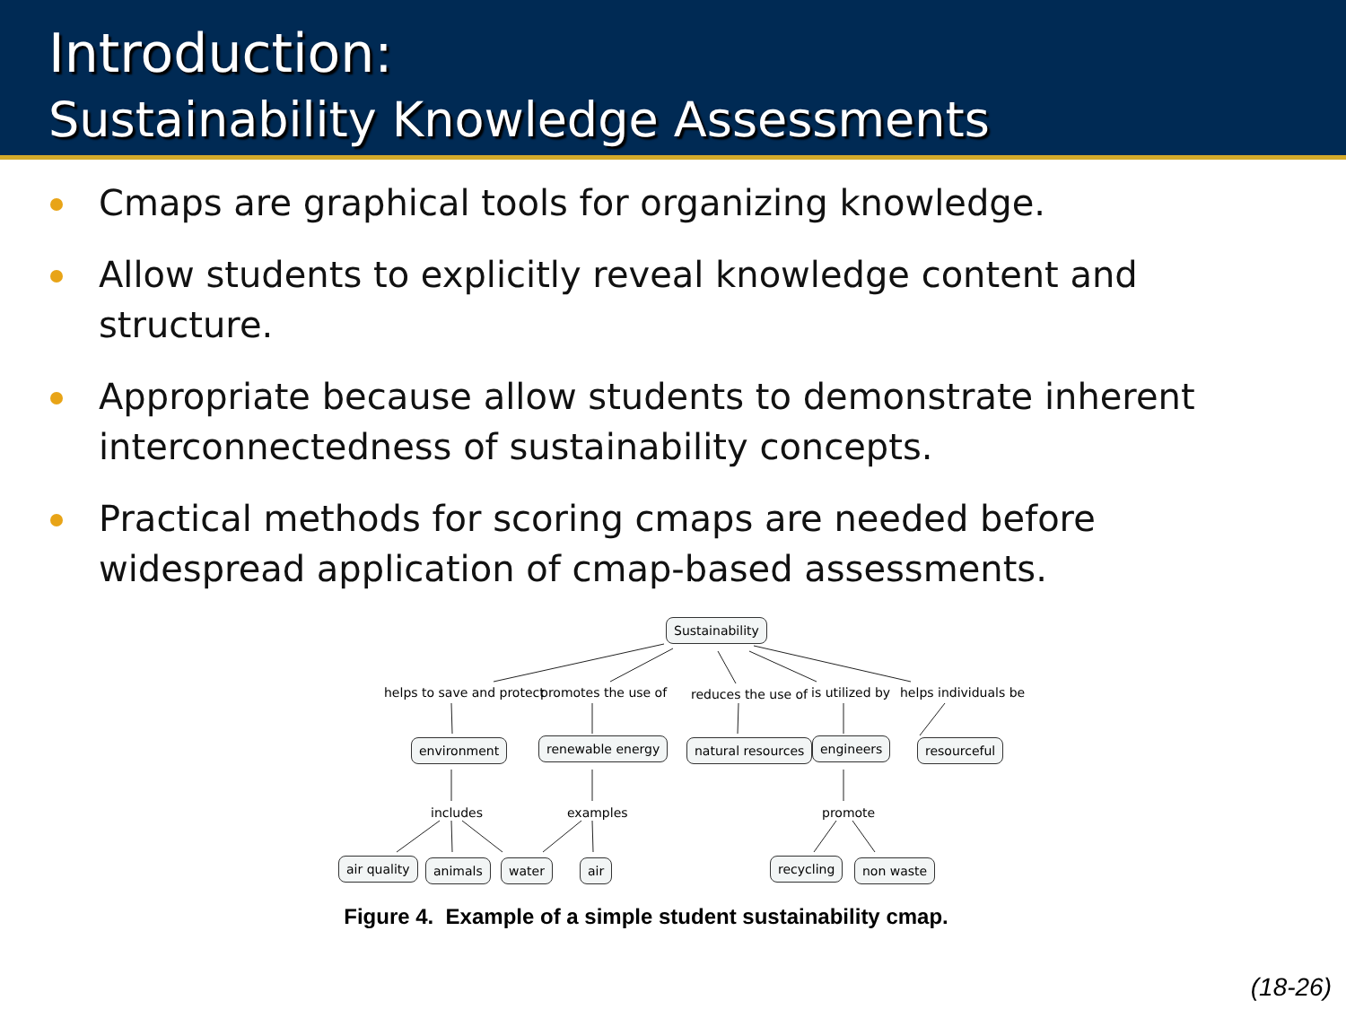Introduction:
Sustainability Knowledge Assessments
Cmaps are graphical tools for organizing knowledge.
Allow students to explicitly reveal knowledge content and structure.
Appropriate because allow students to demonstrate inherent interconnectedness of sustainability concepts.
Practical methods for scoring cmaps are needed before widespread application of cmap-based assessments.
Sustainability
helps to save and protect promotes the use of reduces the use of is utilized by helps individuals be
environment renewable energy natural resources engineers resourceful
includes examples promote
air quality animals water air recycling non waste
Figure 4. Example of a simple student sustainability cmap.
(18-26)